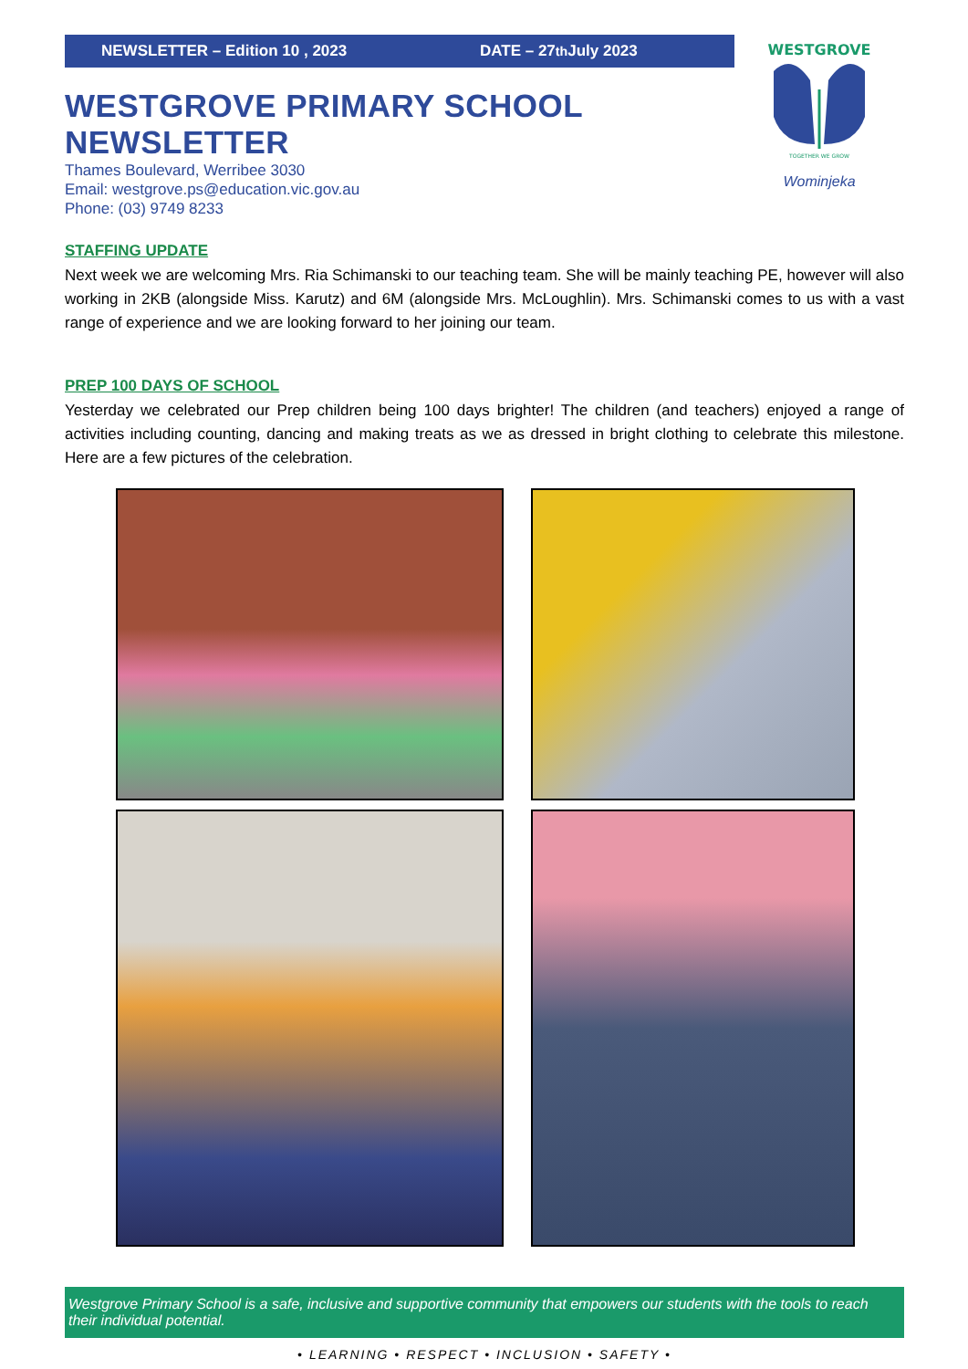NEWSLETTER – Edition 10 , 2023 DATE – 27<sup>th</sup> July 2023
WESTGROVE PRIMARY SCHOOL NEWSLETTER
Thames Boulevard, Werribee 3030
Email: westgrove.ps@education.vic.gov.au
Phone: (03) 9749 8233
WESTGROVE
TOGETHER WE GROW
Wominjeka
STAFFING UPDATE
Next week we are welcoming Mrs. Ria Schimanski to our teaching team. She will be mainly teaching PE, however will also working in 2KB (alongside Miss. Karutz) and 6M (alongside Mrs. McLoughlin). Mrs. Schimanski comes to us with a vast range of experience and we are looking forward to her joining our team.
PREP 100 DAYS OF SCHOOL
Yesterday we celebrated our Prep children being 100 days brighter! The children (and teachers) enjoyed a range of activities including counting, dancing and making treats as we as dressed in bright clothing to celebrate this milestone. Here are a few pictures of the celebration.
Westgrove Primary School is a safe, inclusive and supportive community that empowers our students with the tools to reach their individual potential.
• LEARNING • RESPECT • INCLUSION • SAFETY •